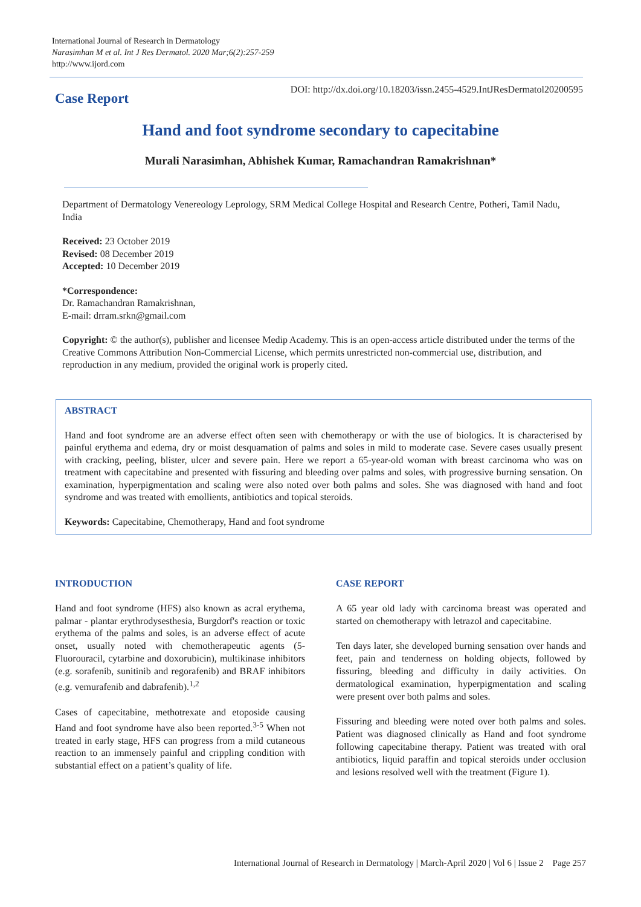International Journal of Research in Dermatology
Narasimhan M et al. Int J Res Dermatol. 2020 Mar;6(2):257-259
http://www.ijord.com
Case Report
DOI: http://dx.doi.org/10.18203/issn.2455-4529.IntJResDermatol20200595
Hand and foot syndrome secondary to capecitabine
Murali Narasimhan, Abhishek Kumar, Ramachandran Ramakrishnan*
Department of Dermatology Venereology Leprology, SRM Medical College Hospital and Research Centre, Potheri, Tamil Nadu, India
Received: 23 October 2019
Revised: 08 December 2019
Accepted: 10 December 2019
*Correspondence:
Dr. Ramachandran Ramakrishnan,
E-mail: drram.srkn@gmail.com
Copyright: © the author(s), publisher and licensee Medip Academy. This is an open-access article distributed under the terms of the Creative Commons Attribution Non-Commercial License, which permits unrestricted non-commercial use, distribution, and reproduction in any medium, provided the original work is properly cited.
ABSTRACT
Hand and foot syndrome are an adverse effect often seen with chemotherapy or with the use of biologics. It is characterised by painful erythema and edema, dry or moist desquamation of palms and soles in mild to moderate case. Severe cases usually present with cracking, peeling, blister, ulcer and severe pain. Here we report a 65-year-old woman with breast carcinoma who was on treatment with capecitabine and presented with fissuring and bleeding over palms and soles, with progressive burning sensation. On examination, hyperpigmentation and scaling were also noted over both palms and soles. She was diagnosed with hand and foot syndrome and was treated with emollients, antibiotics and topical steroids.
Keywords: Capecitabine, Chemotherapy, Hand and foot syndrome
INTRODUCTION
Hand and foot syndrome (HFS) also known as acral erythema, palmar - plantar erythrodysesthesia, Burgdorf's reaction or toxic erythema of the palms and soles, is an adverse effect of acute onset, usually noted with chemotherapeutic agents (5-Fluorouracil, cytarbine and doxorubicin), multikinase inhibitors (e.g. sorafenib, sunitinib and regorafenib) and BRAF inhibitors (e.g. vemurafenib and dabrafenib).<sup>1,2</sup>
Cases of capecitabine, methotrexate and etoposide causing Hand and foot syndrome have also been reported.<sup>3-5</sup> When not treated in early stage, HFS can progress from a mild cutaneous reaction to an immensely painful and crippling condition with substantial effect on a patient’s quality of life.
CASE REPORT
A 65 year old lady with carcinoma breast was operated and started on chemotherapy with letrazol and capecitabine.
Ten days later, she developed burning sensation over hands and feet, pain and tenderness on holding objects, followed by fissuring, bleeding and difficulty in daily activities. On dermatological examination, hyperpigmentation and scaling were present over both palms and soles.
Fissuring and bleeding were noted over both palms and soles. Patient was diagnosed clinically as Hand and foot syndrome following capecitabine therapy. Patient was treated with oral antibiotics, liquid paraffin and topical steroids under occlusion and lesions resolved well with the treatment (Figure 1).
International Journal of Research in Dermatology | March-April 2020 | Vol 6 | Issue 2 Page 257